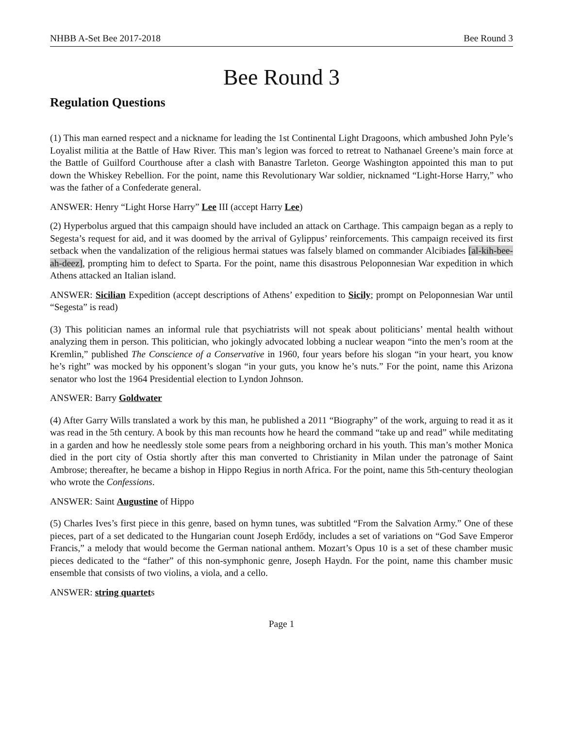NHBB A-Set Bee 2017-2018 Bee Round 3
Bee Round 3
Regulation Questions
(1) This man earned respect and a nickname for leading the 1st Continental Light Dragoons, which ambushed John Pyle’s Loyalist militia at the Battle of Haw River. This man’s legion was forced to retreat to Nathanael Greene’s main force at the Battle of Guilford Courthouse after a clash with Banastre Tarleton. George Washington appointed this man to put down the Whiskey Rebellion. For the point, name this Revolutionary War soldier, nicknamed “Light-Horse Harry,” who was the father of a Confederate general.
ANSWER: Henry “Light Horse Harry” Lee III (accept Harry Lee)
(2) Hyperbolus argued that this campaign should have included an attack on Carthage. This campaign began as a reply to Segesta’s request for aid, and it was doomed by the arrival of Gylippus’ reinforcements. This campaign received its first setback when the vandalization of the religious hermai statues was falsely blamed on commander Alcibiades [al-kih-bee-ah-deez], prompting him to defect to Sparta. For the point, name this disastrous Peloponnesian War expedition in which Athens attacked an Italian island.
ANSWER: Sicilian Expedition (accept descriptions of Athens’ expedition to Sicily; prompt on Peloponnesian War until “Segesta” is read)
(3) This politician names an informal rule that psychiatrists will not speak about politicians’ mental health without analyzing them in person. This politician, who jokingly advocated lobbing a nuclear weapon “into the men’s room at the Kremlin,” published The Conscience of a Conservative in 1960, four years before his slogan “in your heart, you know he’s right” was mocked by his opponent’s slogan “in your guts, you know he’s nuts.” For the point, name this Arizona senator who lost the 1964 Presidential election to Lyndon Johnson.
ANSWER: Barry Goldwater
(4) After Garry Wills translated a work by this man, he published a 2011 “Biography” of the work, arguing to read it as it was read in the 5th century. A book by this man recounts how he heard the command “take up and read” while meditating in a garden and how he needlessly stole some pears from a neighboring orchard in his youth. This man’s mother Monica died in the port city of Ostia shortly after this man converted to Christianity in Milan under the patronage of Saint Ambrose; thereafter, he became a bishop in Hippo Regius in north Africa. For the point, name this 5th-century theologian who wrote the Confessions.
ANSWER: Saint Augustine of Hippo
(5) Charles Ives’s first piece in this genre, based on hymn tunes, was subtitled “From the Salvation Army.” One of these pieces, part of a set dedicated to the Hungarian count Joseph Erdődy, includes a set of variations on “God Save Emperor Francis,” a melody that would become the German national anthem. Mozart’s Opus 10 is a set of these chamber music pieces dedicated to the “father” of this non-symphonic genre, Joseph Haydn. For the point, name this chamber music ensemble that consists of two violins, a viola, and a cello.
ANSWER: string quartets
Page 1